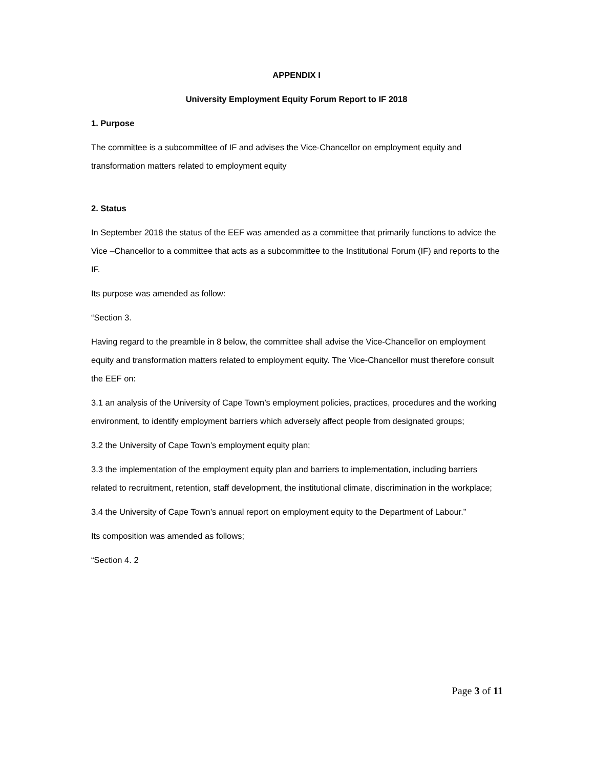APPENDIX I
University Employment Equity Forum Report to IF 2018
1. Purpose
The committee is a subcommittee of IF and advises the Vice-Chancellor on employment equity and transformation matters related to employment equity
2. Status
In September 2018 the status of the EEF was amended as a committee that primarily functions to advice the Vice –Chancellor to a committee that acts as a subcommittee to the Institutional Forum (IF) and reports to the IF.
Its purpose was amended as follow:
“Section 3.
Having regard to the preamble in 8 below, the committee shall advise the Vice-Chancellor on employment equity and transformation matters related to employment equity. The Vice-Chancellor must therefore consult the EEF on:
3.1 an analysis of the University of Cape Town’s employment policies, practices, procedures and the working environment, to identify employment barriers which adversely affect people from designated groups;
3.2 the University of Cape Town’s employment equity plan;
3.3 the implementation of the employment equity plan and barriers to implementation, including barriers related to recruitment, retention, staff development, the institutional climate, discrimination in the workplace;
3.4 the University of Cape Town’s annual report on employment equity to the Department of Labour.”
Its composition was amended as follows;
“Section 4. 2
Page 3 of 11